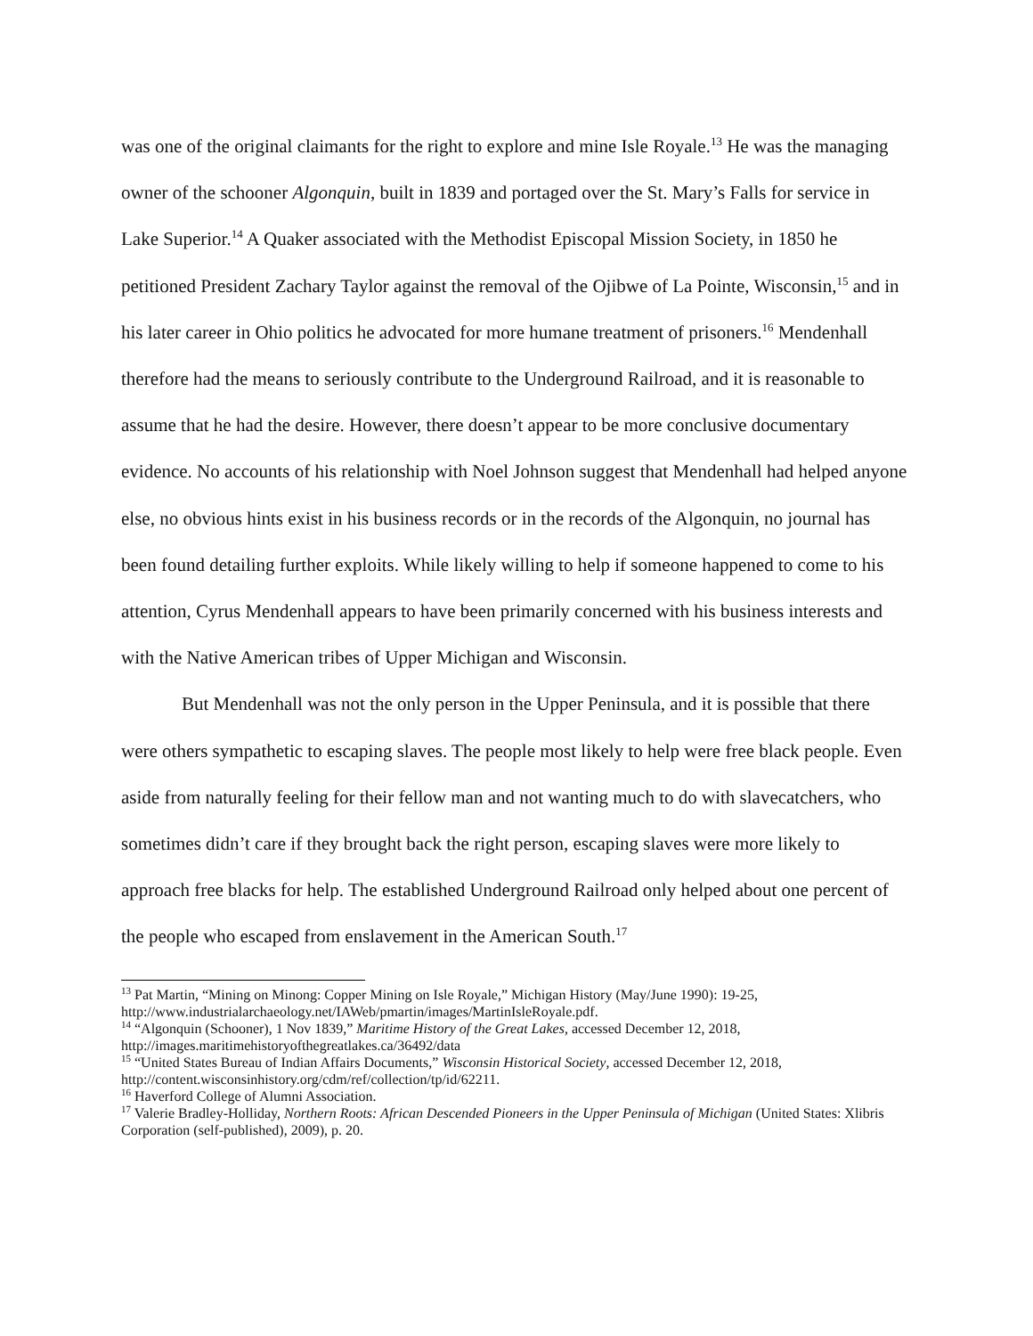was one of the original claimants for the right to explore and mine Isle Royale.<sup>13</sup> He was the managing owner of the schooner Algonquin, built in 1839 and portaged over the St. Mary’s Falls for service in Lake Superior.<sup>14</sup> A Quaker associated with the Methodist Episcopal Mission Society, in 1850 he petitioned President Zachary Taylor against the removal of the Ojibwe of La Pointe, Wisconsin,<sup>15</sup> and in his later career in Ohio politics he advocated for more humane treatment of prisoners.<sup>16</sup> Mendenhall therefore had the means to seriously contribute to the Underground Railroad, and it is reasonable to assume that he had the desire. However, there doesn’t appear to be more conclusive documentary evidence. No accounts of his relationship with Noel Johnson suggest that Mendenhall had helped anyone else, no obvious hints exist in his business records or in the records of the Algonquin, no journal has been found detailing further exploits. While likely willing to help if someone happened to come to his attention, Cyrus Mendenhall appears to have been primarily concerned with his business interests and with the Native American tribes of Upper Michigan and Wisconsin.
But Mendenhall was not the only person in the Upper Peninsula, and it is possible that there were others sympathetic to escaping slaves. The people most likely to help were free black people. Even aside from naturally feeling for their fellow man and not wanting much to do with slavecatchers, who sometimes didn’t care if they brought back the right person, escaping slaves were more likely to approach free blacks for help. The established Underground Railroad only helped about one percent of the people who escaped from enslavement in the American South.<sup>17</sup>
<sup>13</sup> Pat Martin, “Mining on Minong: Copper Mining on Isle Royale,” Michigan History (May/June 1990): 19-25, http://www.industrialarchaeology.net/IAWeb/pmartin/images/MartinIsleRoyale.pdf.
<sup>14</sup> “Algonquin (Schooner), 1 Nov 1839,” Maritime History of the Great Lakes, accessed December 12, 2018, http://images.maritimehistoryofthegreatlakes.ca/36492/data
<sup>15</sup> “United States Bureau of Indian Affairs Documents,” Wisconsin Historical Society, accessed December 12, 2018, http://content.wisconsinhistory.org/cdm/ref/collection/tp/id/62211.
<sup>16</sup> Haverford College of Alumni Association.
<sup>17</sup> Valerie Bradley-Holliday, Northern Roots: African Descended Pioneers in the Upper Peninsula of Michigan (United States: Xlibris Corporation (self-published), 2009), p. 20.